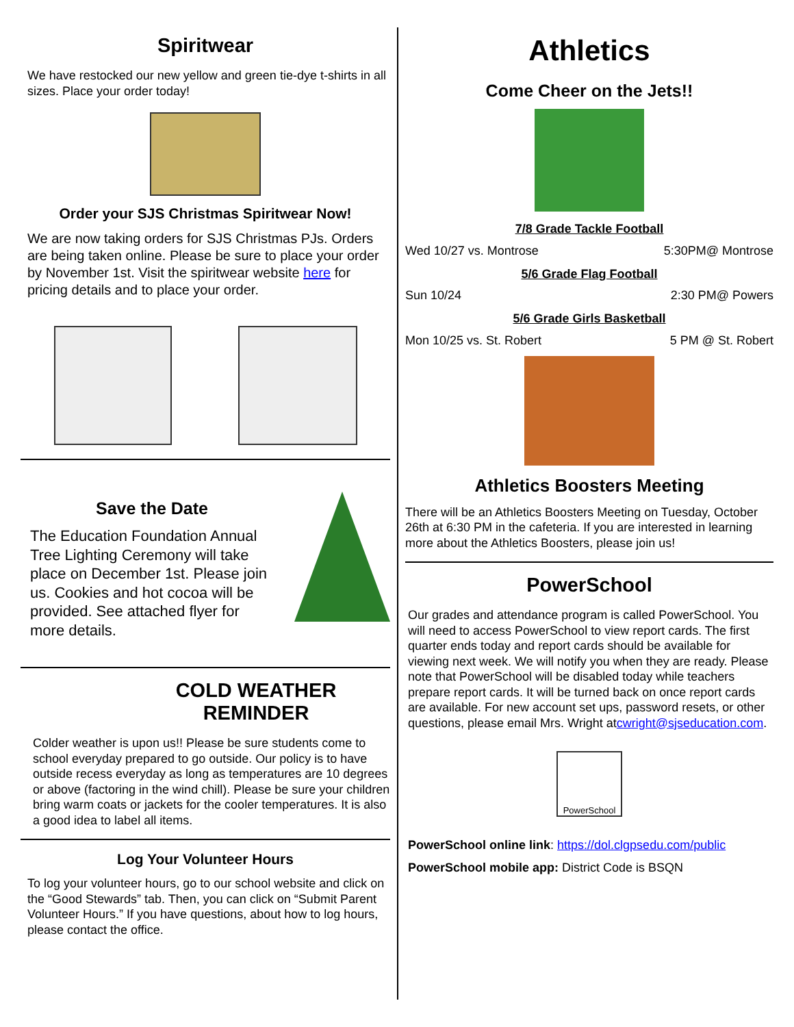Spiritwear
We have restocked our new yellow and green tie-dye t-shirts in all sizes. Place your order today!
Order your SJS Christmas Spiritwear Now!
We are now taking orders for SJS Christmas PJs. Orders are being taken online. Please be sure to place your order by November 1st. Visit the spiritwear website here for pricing details and to place your order.
Save the Date
The Education Foundation Annual Tree Lighting Ceremony will take place on December 1st. Please join us. Cookies and hot cocoa will be provided. See attached flyer for more details.
COLD WEATHER REMINDER
Colder weather is upon us!! Please be sure students come to school everyday prepared to go outside. Our policy is to have outside recess everyday as long as temperatures are 10 degrees or above (factoring in the wind chill). Please be sure your children bring warm coats or jackets for the cooler temperatures. It is also a good idea to label all items.
Log Your Volunteer Hours
To log your volunteer hours, go to our school website and click on the “Good Stewards” tab. Then, you can click on “Submit Parent Volunteer Hours.” If you have questions, about how to log hours, please contact the office.
Athletics
Come Cheer on the Jets!!
7/8 Grade Tackle Football
Wed 10/27 vs. Montrose 5:30PM@ Montrose
5/6 Grade Flag Football
Sun 10/24 2:30 PM@ Powers
5/6 Grade Girls Basketball
Mon 10/25 vs. St. Robert 5 PM @ St. Robert
Athletics Boosters Meeting
There will be an Athletics Boosters Meeting on Tuesday, October 26th at 6:30 PM in the cafeteria. If you are interested in learning more about the Athletics Boosters, please join us!
PowerSchool
Our grades and attendance program is called PowerSchool. You will need to access PowerSchool to view report cards. The first quarter ends today and report cards should be available for viewing next week. We will notify you when they are ready. Please note that PowerSchool will be disabled today while teachers prepare report cards. It will be turned back on once report cards are available. For new account set ups, password resets, or other questions, please email Mrs. Wright atcwright@sjseducation.com.
PowerSchool
PowerSchool online link: https://dol.clgpsedu.com/public
PowerSchool mobile app: District Code is BSQN